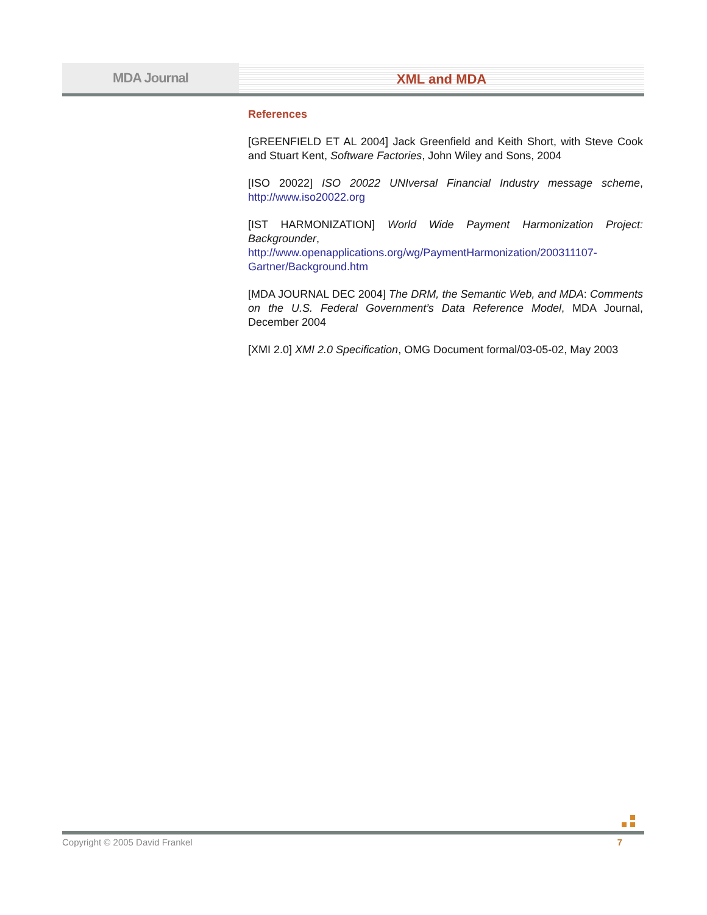MDA Journal
XML and MDA
References
[GREENFIELD ET AL 2004] Jack Greenfield and Keith Short, with Steve Cook and Stuart Kent, Software Factories, John Wiley and Sons, 2004
[ISO 20022] ISO 20022 UNIversal Financial Industry message scheme, http://www.iso20022.org
[IST HARMONIZATION] World Wide Payment Harmonization Project: Backgrounder, http://www.openapplications.org/wg/PaymentHarmonization/200311107-Gartner/Background.htm
[MDA JOURNAL DEC 2004] The DRM, the Semantic Web, and MDA: Comments on the U.S. Federal Government’s Data Reference Model, MDA Journal, December 2004
[XMI 2.0] XMI 2.0 Specification, OMG Document formal/03-05-02, May 2003
Copyright © 2005 David Frankel 7